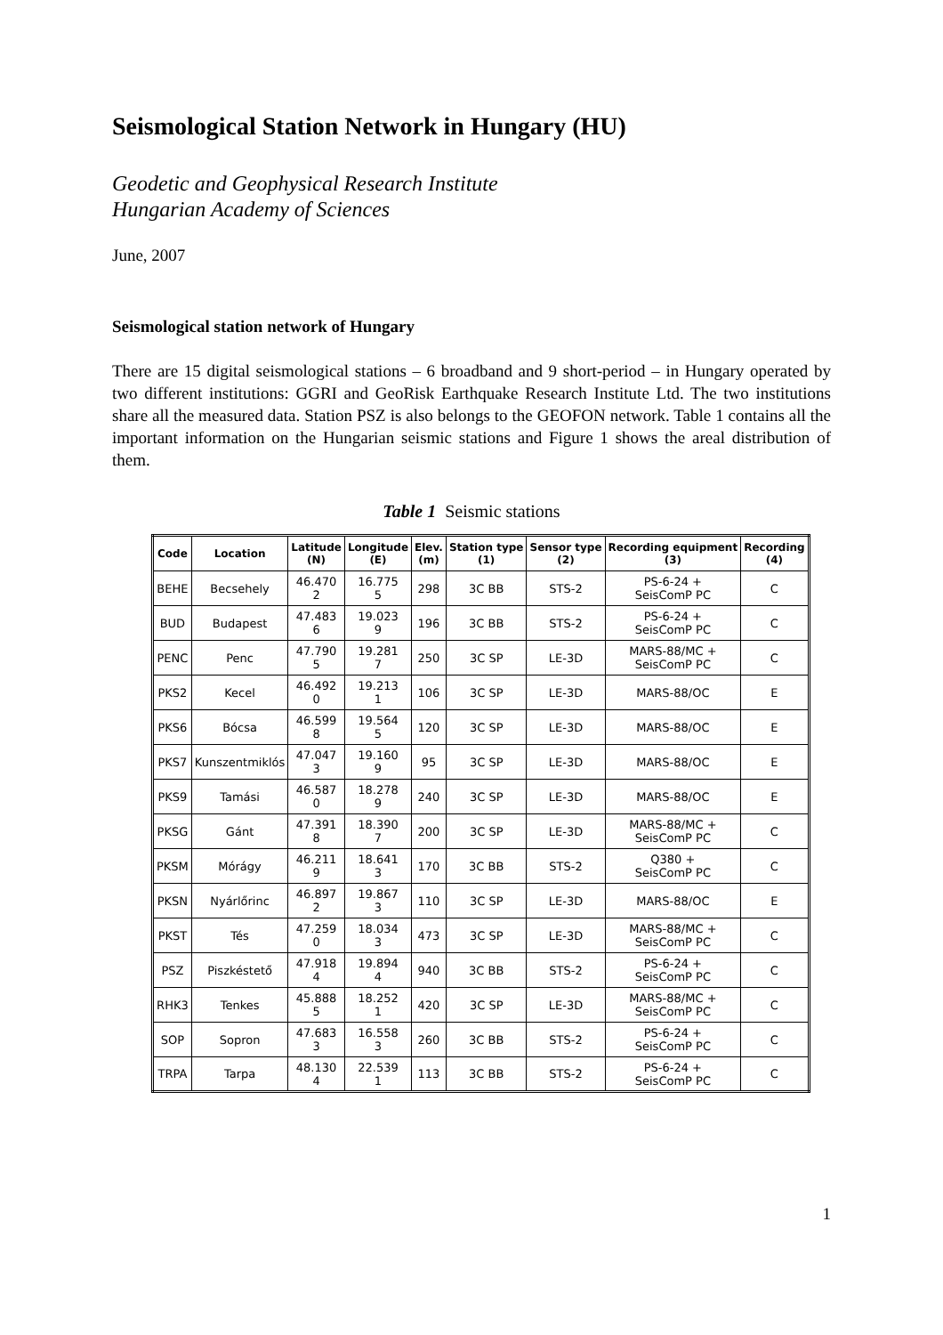Seismological Station Network in Hungary (HU)
Geodetic and Geophysical Research Institute
Hungarian Academy of Sciences
June, 2007
Seismological station network of Hungary
There are 15 digital seismological stations – 6 broadband and 9 short-period – in Hungary operated by two different institutions: GGRI and GeoRisk Earthquake Research Institute Ltd. The two institutions share all the measured data. Station PSZ is also belongs to the GEOFON network. Table 1 contains all the important information on the Hungarian seismic stations and Figure 1 shows the areal distribution of them.
Table 1 Seismic stations
| Code | Location | Latitude (N) | Longitude (E) | Elev. (m) | Station type (1) | Sensor type (2) | Recording equipment (3) | Recording (4) |
| --- | --- | --- | --- | --- | --- | --- | --- | --- |
| BEHE | Becsehely | 46.470 2 | 16.775 5 | 298 | 3C BB | STS-2 | PS-6-24 + SeisComP PC | C |
| BUD | Budapest | 47.483 6 | 19.023 9 | 196 | 3C BB | STS-2 | PS-6-24 + SeisComP PC | C |
| PENC | Penc | 47.790 5 | 19.281 7 | 250 | 3C SP | LE-3D | MARS-88/MC + SeisComP PC | C |
| PKS2 | Kecel | 46.492 0 | 19.213 1 | 106 | 3C SP | LE-3D | MARS-88/OC | E |
| PKS6 | Bócsa | 46.599 8 | 19.564 5 | 120 | 3C SP | LE-3D | MARS-88/OC | E |
| PKS7 | Kunszentmiklós | 47.047 3 | 19.160 9 | 95 | 3C SP | LE-3D | MARS-88/OC | E |
| PKS9 | Tamási | 46.587 0 | 18.278 9 | 240 | 3C SP | LE-3D | MARS-88/OC | E |
| PKSG | Gánt | 47.391 8 | 18.390 7 | 200 | 3C SP | LE-3D | MARS-88/MC + SeisComP PC | C |
| PKSM | Mórágy | 46.211 9 | 18.641 3 | 170 | 3C BB | STS-2 | Q380 + SeisComP PC | C |
| PKSN | Nyárlőrinc | 46.897 2 | 19.867 3 | 110 | 3C SP | LE-3D | MARS-88/OC | E |
| PKST | Tés | 47.259 0 | 18.034 3 | 473 | 3C SP | LE-3D | MARS-88/MC + SeisComP PC | C |
| PSZ | Piszkéstető | 47.918 4 | 19.894 4 | 940 | 3C BB | STS-2 | PS-6-24 + SeisComP PC | C |
| RHK3 | Tenkes | 45.888 5 | 18.252 1 | 420 | 3C SP | LE-3D | MARS-88/MC + SeisComP PC | C |
| SOP | Sopron | 47.683 3 | 16.558 3 | 260 | 3C BB | STS-2 | PS-6-24 + SeisComP PC | C |
| TRPA | Tarpa | 48.130 4 | 22.539 1 | 113 | 3C BB | STS-2 | PS-6-24 + SeisComP PC | C |
1